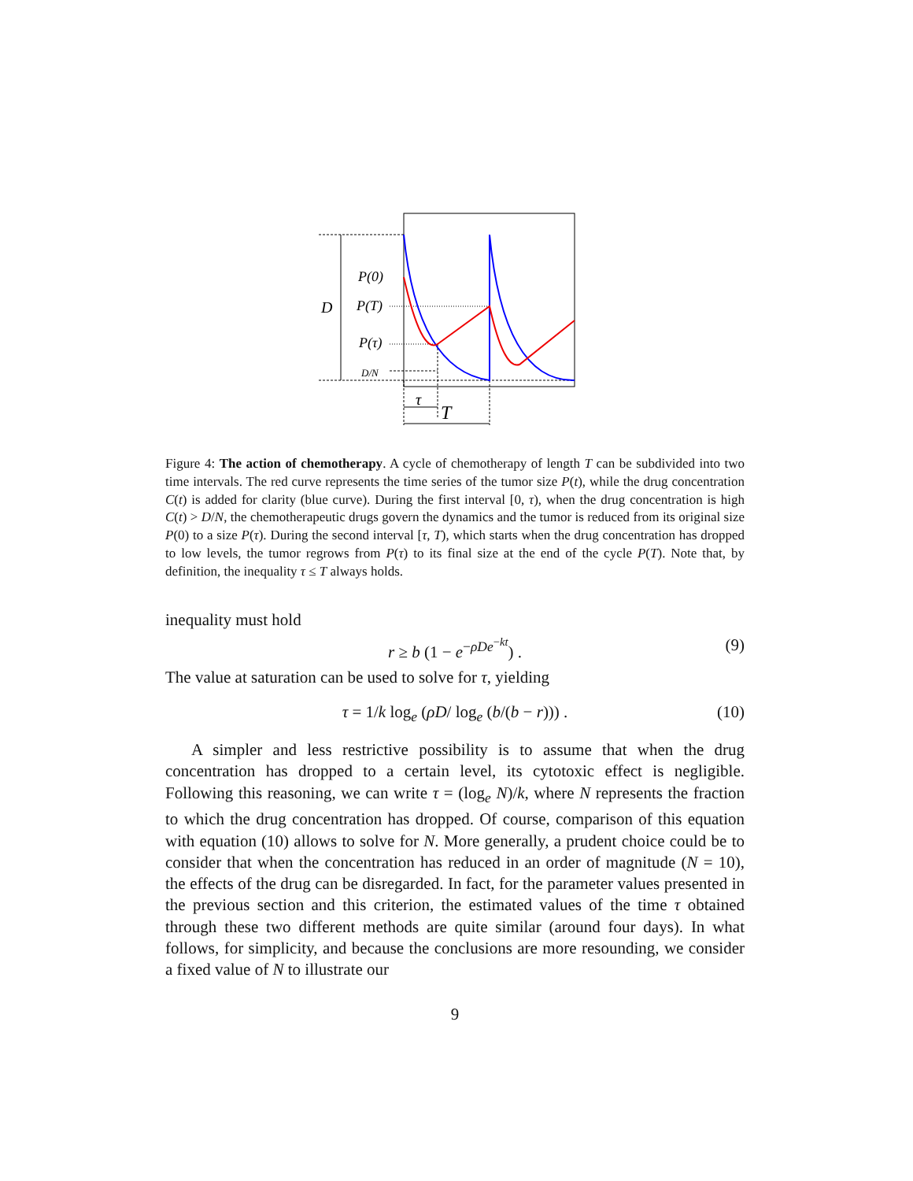D
P(0)
P(T)
P(τ)
D/N
τ
T
Figure 4: The action of chemotherapy. A cycle of chemotherapy of length T can be subdivided into two time intervals. The red curve represents the time series of the tumor size P(t), while the drug concentration C(t) is added for clarity (blue curve). During the first interval [0, τ), when the drug concentration is high C(t) > D/N, the chemotherapeutic drugs govern the dynamics and the tumor is reduced from its original size P(0) to a size P(τ). During the second interval [τ, T), which starts when the drug concentration has dropped to low levels, the tumor regrows from P(τ) to its final size at the end of the cycle P(T). Note that, by definition, the inequality τ ≤ T always holds.
inequality must hold
r ≥ b (1 − e<sup>−ρDe<sup>−kt</sup></sup>) . (9)
The value at saturation can be used to solve for τ, yielding
τ = 1/k log<sub>e</sub> (ρD/ log<sub>e</sub> (b/(b − r))) . (10)
A simpler and less restrictive possibility is to assume that when the drug concentration has dropped to a certain level, its cytotoxic effect is negligible. Following this reasoning, we can write τ = (log<sub>e</sub> N)/k, where N represents the fraction to which the drug concentration has dropped. Of course, comparison of this equation with equation (10) allows to solve for N. More generally, a prudent choice could be to consider that when the concentration has reduced in an order of magnitude (N = 10), the effects of the drug can be disregarded. In fact, for the parameter values presented in the previous section and this criterion, the estimated values of the time τ obtained through these two different methods are quite similar (around four days). In what follows, for simplicity, and because the conclusions are more resounding, we consider a fixed value of N to illustrate our
9